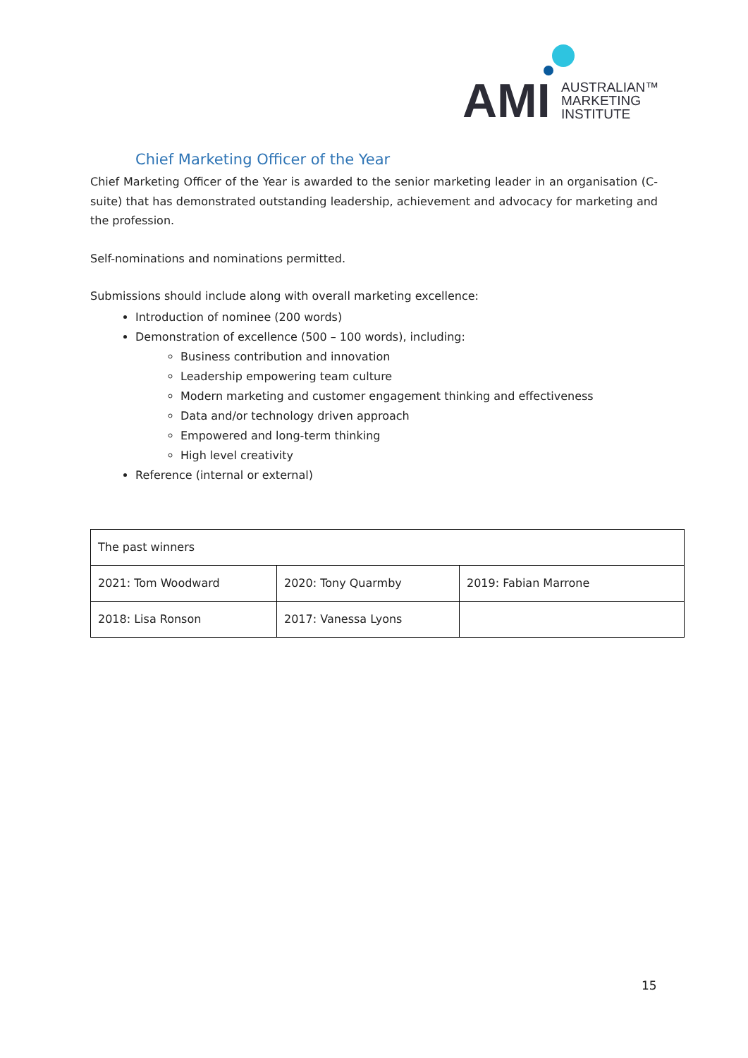AMI
AUSTRALIAN™
MARKETING
INSTITUTE
Chief Marketing Officer of the Year
Chief Marketing Officer of the Year is awarded to the senior marketing leader in an organisation (C-suite) that has demonstrated outstanding leadership, achievement and advocacy for marketing and the profession.
Self-nominations and nominations permitted.
Submissions should include along with overall marketing excellence:
Introduction of nominee (200 words)
Demonstration of excellence (500 – 100 words), including:
Business contribution and innovation
Leadership empowering team culture
Modern marketing and customer engagement thinking and effectiveness
Data and/or technology driven approach
Empowered and long-term thinking
High level creativity
Reference (internal or external)
| The past winners | | |
| 2021: Tom Woodward | 2020: Tony Quarmby | 2019: Fabian Marrone |
| 2018: Lisa Ronson | 2017: Vanessa Lyons | |
15